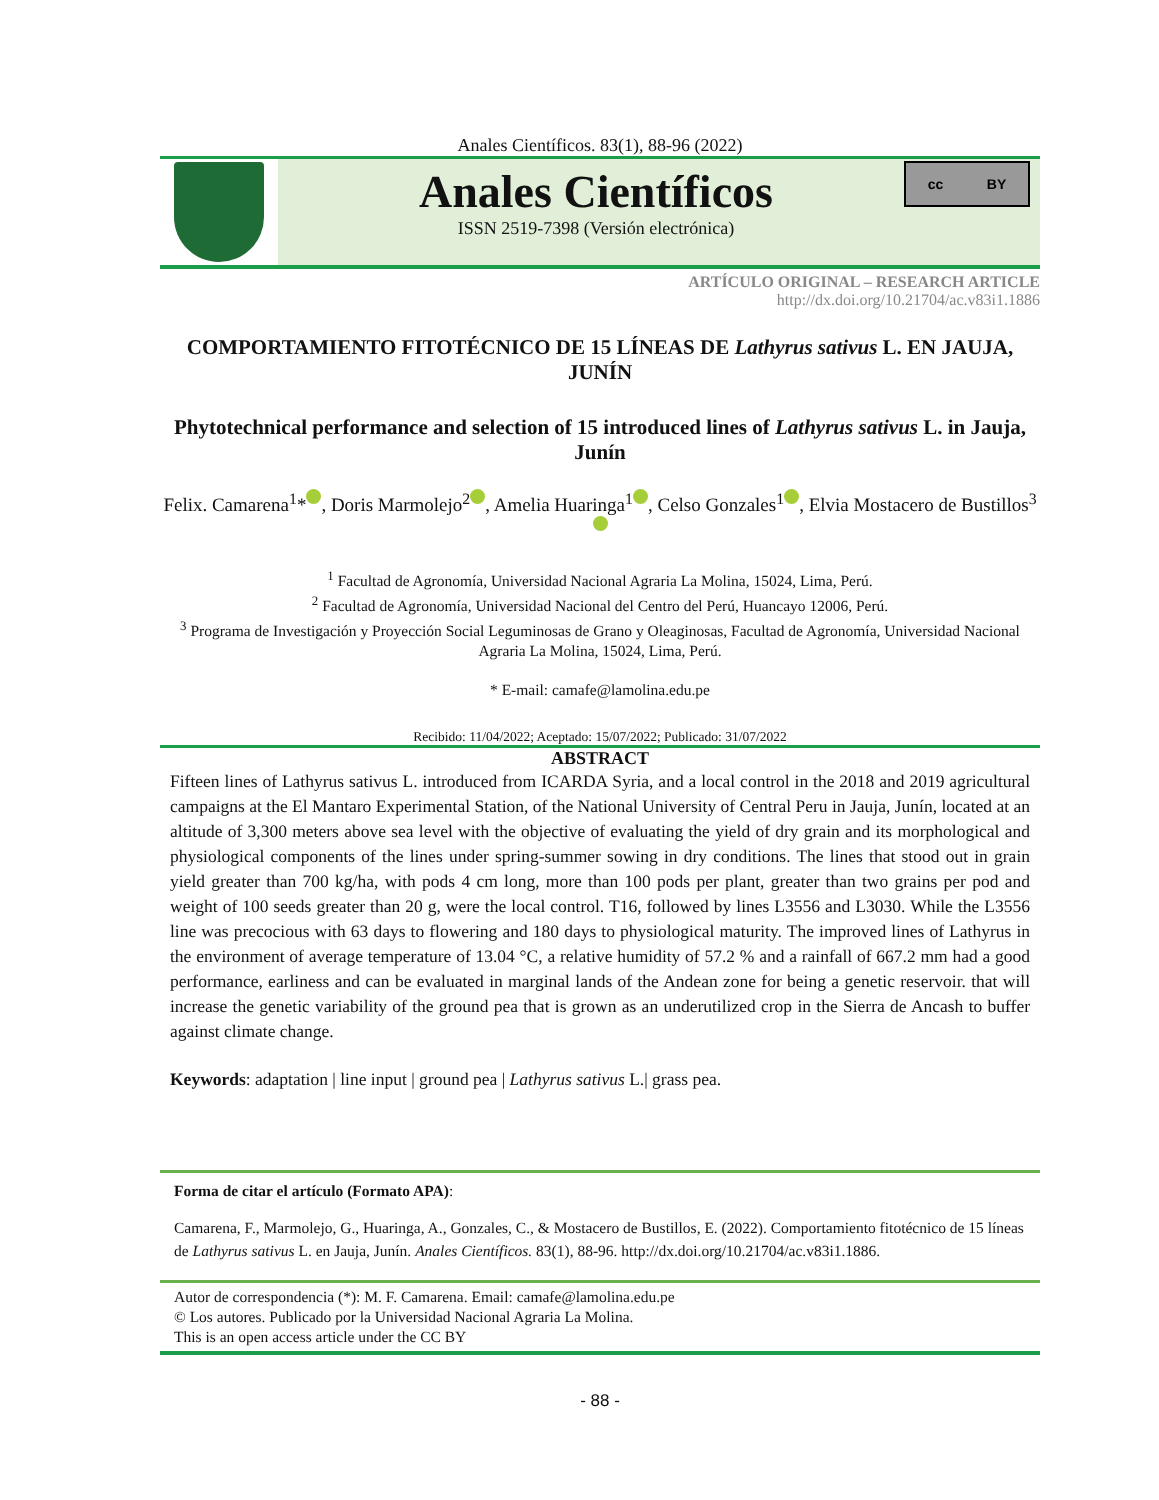Anales Científicos. 83(1), 88-96 (2022)
Anales Científicos
ISSN 2519-7398 (Versión electrónica)
cc BY
ARTÍCULO ORIGINAL – RESEARCH ARTICLE
http://dx.doi.org/10.21704/ac.v83i1.1886
COMPORTAMIENTO FITOTÉCNICO DE 15 LÍNEAS DE Lathyrus sativus L. EN JAUJA, JUNÍN
Phytotechnical performance and selection of 15 introduced lines of Lathyrus sativus L. in Jauja, Junín
Felix. Camarena<sup>1</sup>* , Doris Marmolejo<sup>2</sup> , Amelia Huaringa<sup>1</sup> , Celso Gonzales<sup>1</sup> , Elvia Mostacero de Bustillos<sup>3</sup>
<sup>1</sup> Facultad de Agronomía, Universidad Nacional Agraria La Molina, 15024, Lima, Perú.
<sup>2</sup> Facultad de Agronomía, Universidad Nacional del Centro del Perú, Huancayo 12006, Perú.
<sup>3</sup> Programa de Investigación y Proyección Social Leguminosas de Grano y Oleaginosas, Facultad de Agronomía, Universidad Nacional Agraria La Molina, 15024, Lima, Perú.
* E-mail: camafe@lamolina.edu.pe
Recibido: 11/04/2022; Aceptado: 15/07/2022; Publicado: 31/07/2022
ABSTRACT
Fifteen lines of Lathyrus sativus L. introduced from ICARDA Syria, and a local control in the 2018 and 2019 agricultural campaigns at the El Mantaro Experimental Station, of the National University of Central Peru in Jauja, Junín, located at an altitude of 3,300 meters above sea level with the objective of evaluating the yield of dry grain and its morphological and physiological components of the lines under spring-summer sowing in dry conditions. The lines that stood out in grain yield greater than 700 kg/ha, with pods 4 cm long, more than 100 pods per plant, greater than two grains per pod and weight of 100 seeds greater than 20 g, were the local control. T16, followed by lines L3556 and L3030. While the L3556 line was precocious with 63 days to flowering and 180 days to physiological maturity. The improved lines of Lathyrus in the environment of average temperature of 13.04 °C, a relative humidity of 57.2 % and a rainfall of 667.2 mm had a good performance, earliness and can be evaluated in marginal lands of the Andean zone for being a genetic reservoir. that will increase the genetic variability of the ground pea that is grown as an underutilized crop in the Sierra de Ancash to buffer against climate change.
Keywords: adaptation | line input | ground pea | Lathyrus sativus L.| grass pea.
Forma de citar el artículo (Formato APA):
Camarena, F., Marmolejo, G., Huaringa, A., Gonzales, C., & Mostacero de Bustillos, E. (2022). Comportamiento fitotécnico de 15 líneas de Lathyrus sativus L. en Jauja, Junín. Anales Científicos. 83(1), 88-96. http://dx.doi.org/10.21704/ac.v83i1.1886.
Autor de correspondencia (*): M. F. Camarena. Email: camafe@lamolina.edu.pe
© Los autores. Publicado por la Universidad Nacional Agraria La Molina.
This is an open access article under the CC BY
- 88 -